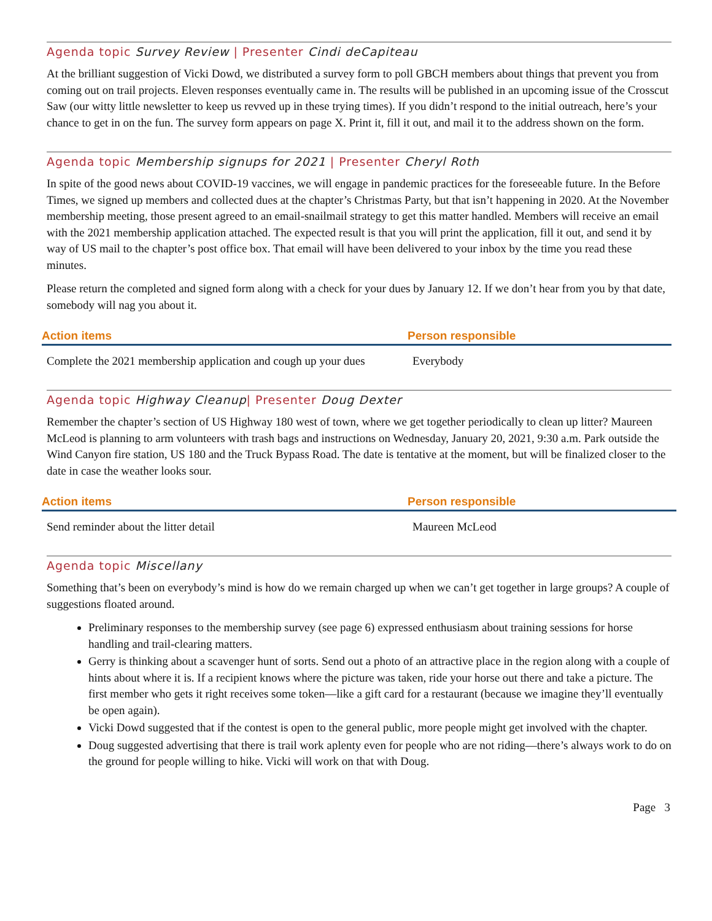Agenda topic Survey Review | Presenter Cindi deCapiteau
At the brilliant suggestion of Vicki Dowd, we distributed a survey form to poll GBCH members about things that prevent you from coming out on trail projects. Eleven responses eventually came in. The results will be published in an upcoming issue of the Crosscut Saw (our witty little newsletter to keep us revved up in these trying times). If you didn’t respond to the initial outreach, here’s your chance to get in on the fun. The survey form appears on page X. Print it, fill it out, and mail it to the address shown on the form.
Agenda topic Membership signups for 2021 | Presenter Cheryl Roth
In spite of the good news about COVID-19 vaccines, we will engage in pandemic practices for the foreseeable future. In the Before Times, we signed up members and collected dues at the chapter’s Christmas Party, but that isn’t happening in 2020. At the November membership meeting, those present agreed to an email-snailmail strategy to get this matter handled. Members will receive an email with the 2021 membership application attached. The expected result is that you will print the application, fill it out, and send it by way of US mail to the chapter’s post office box. That email will have been delivered to your inbox by the time you read these minutes.
Please return the completed and signed form along with a check for your dues by January 12. If we don’t hear from you by that date, somebody will nag you about it.
| Action items | Person responsible |
| --- | --- |
| Complete the 2021 membership application and cough up your dues | Everybody |
Agenda topic Highway Cleanup| Presenter Doug Dexter
Remember the chapter’s section of US Highway 180 west of town, where we get together periodically to clean up litter? Maureen McLeod is planning to arm volunteers with trash bags and instructions on Wednesday, January 20, 2021, 9:30 a.m. Park outside the Wind Canyon fire station, US 180 and the Truck Bypass Road. The date is tentative at the moment, but will be finalized closer to the date in case the weather looks sour.
| Action items | Person responsible |
| --- | --- |
| Send reminder about the litter detail | Maureen McLeod |
Agenda topic Miscellany
Something that’s been on everybody’s mind is how do we remain charged up when we can’t get together in large groups? A couple of suggestions floated around.
Preliminary responses to the membership survey (see page 6) expressed enthusiasm about training sessions for horse handling and trail-clearing matters.
Gerry is thinking about a scavenger hunt of sorts. Send out a photo of an attractive place in the region along with a couple of hints about where it is. If a recipient knows where the picture was taken, ride your horse out there and take a picture. The first member who gets it right receives some token—like a gift card for a restaurant (because we imagine they’ll eventually be open again).
Vicki Dowd suggested that if the contest is open to the general public, more people might get involved with the chapter.
Doug suggested advertising that there is trail work aplenty even for people who are not riding—there’s always work to do on the ground for people willing to hike. Vicki will work on that with Doug.
Page 3